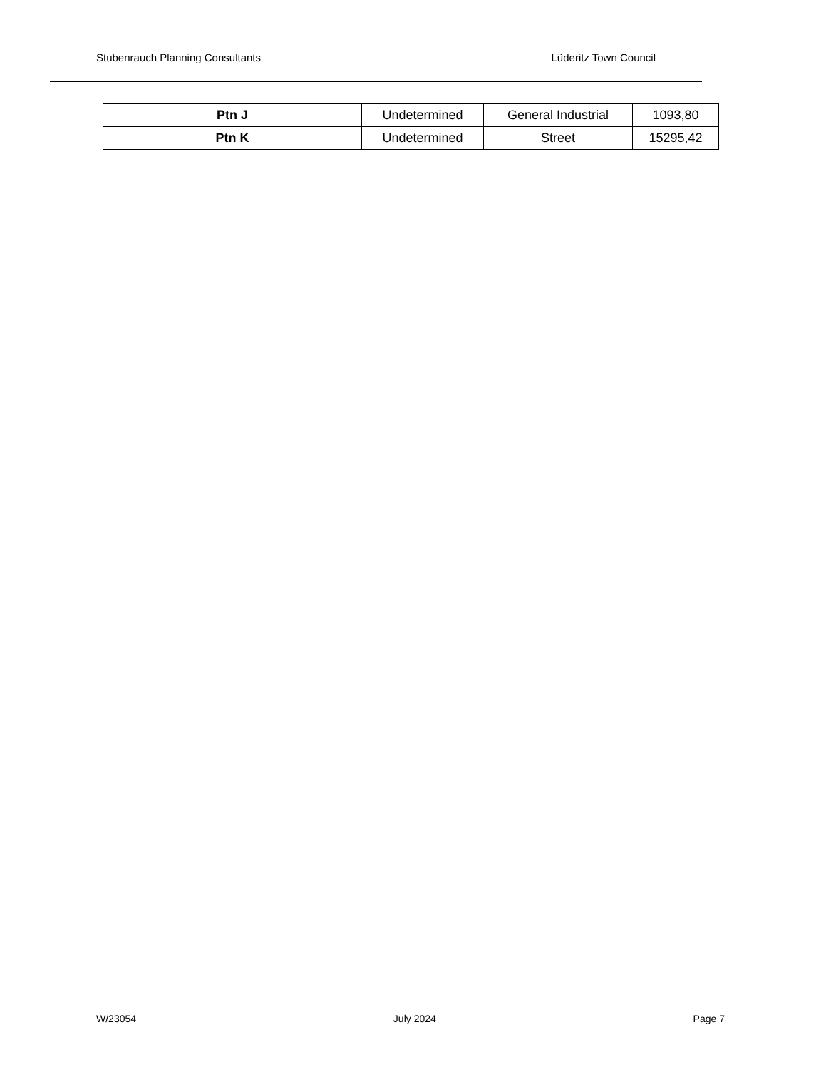Stubenrauch Planning Consultants Lüderitz Town Council
| Ptn J | Undetermined | General Industrial | 1093,80 |
| Ptn K | Undetermined | Street | 15295,42 |
W/23054 July 2024 Page 7